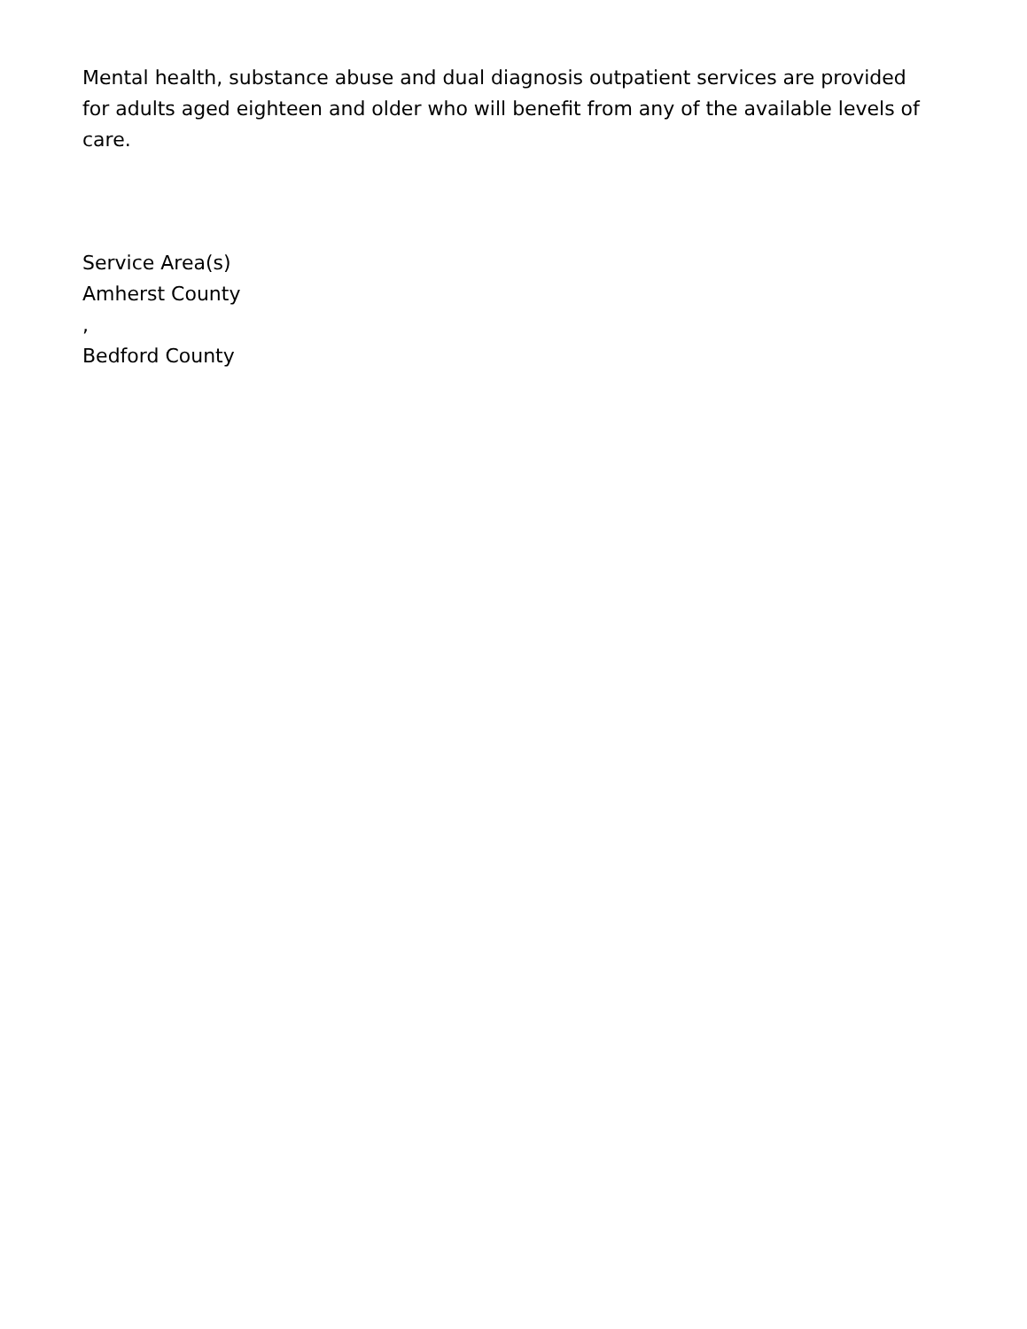Mental health, substance abuse and dual diagnosis outpatient services are provided for adults aged eighteen and older who will benefit from any of the available levels of care.
Service Area(s)
Amherst County
,
Bedford County